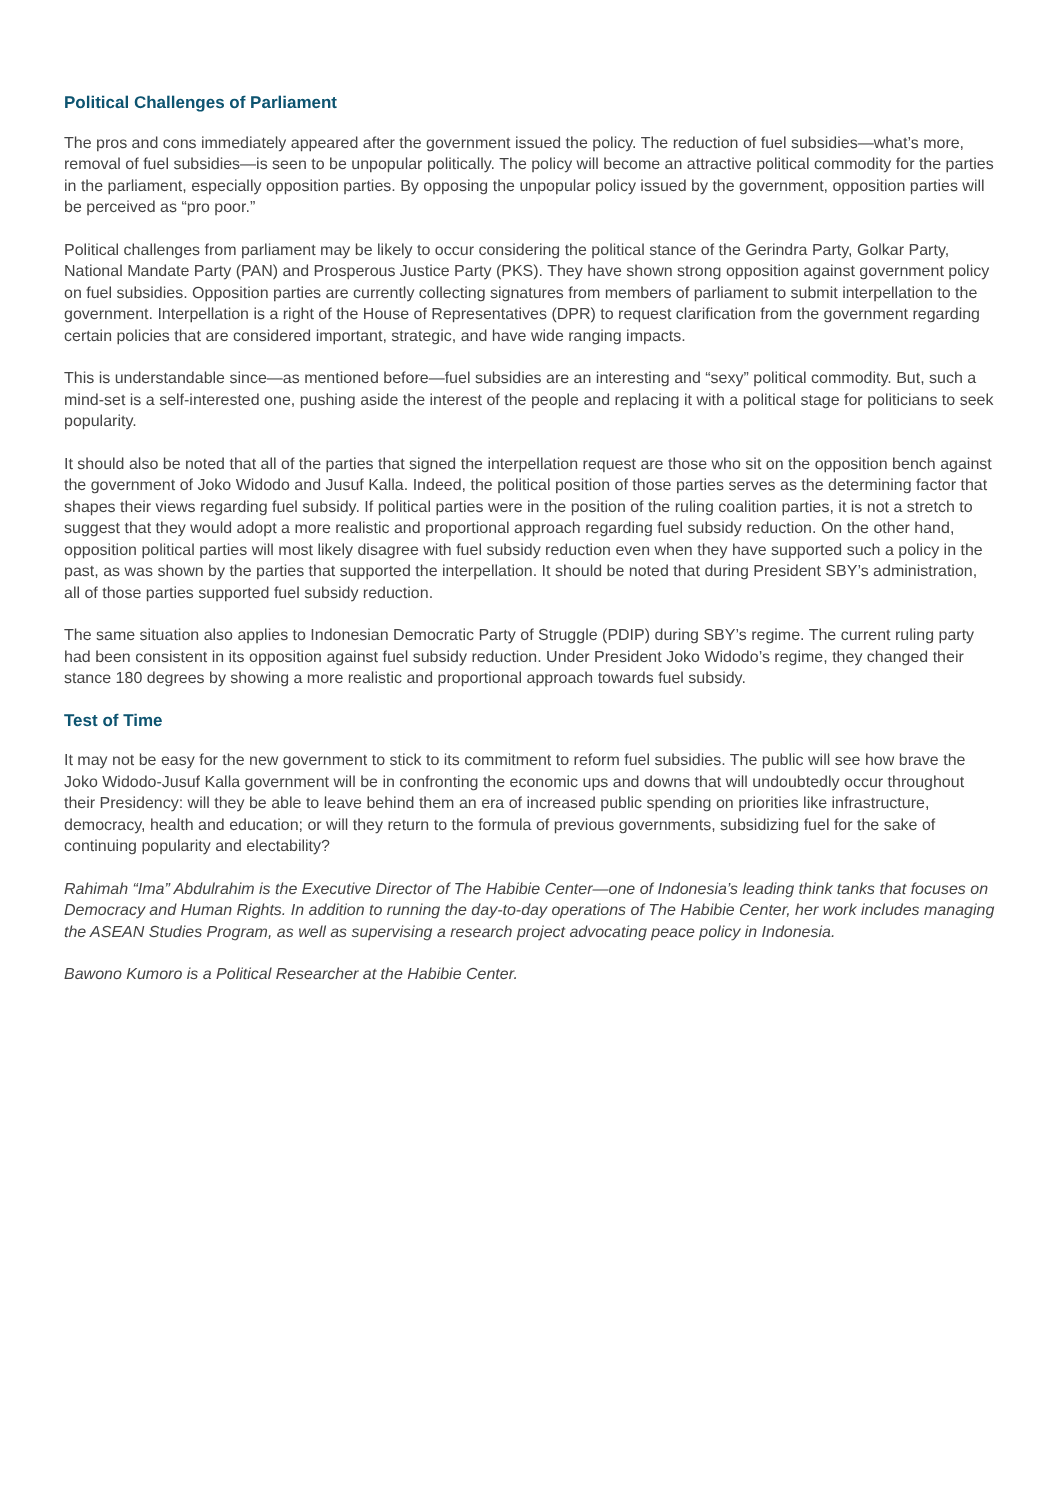Political Challenges of Parliament
The pros and cons immediately appeared after the government issued the policy. The reduction of fuel subsidies—what’s more, removal of fuel subsidies—is seen to be unpopular politically. The policy will become an attractive political commodity for the parties in the parliament, especially opposition parties. By opposing the unpopular policy issued by the government, opposition parties will be perceived as “pro poor.”
Political challenges from parliament may be likely to occur considering the political stance of the Gerindra Party, Golkar Party, National Mandate Party (PAN) and Prosperous Justice Party (PKS). They have shown strong opposition against government policy on fuel subsidies. Opposition parties are currently collecting signatures from members of parliament to submit interpellation to the government. Interpellation is a right of the House of Representatives (DPR) to request clarification from the government regarding certain policies that are considered important, strategic, and have wide ranging impacts.
This is understandable since—as mentioned before—fuel subsidies are an interesting and “sexy” political commodity. But, such a mind-set is a self-interested one, pushing aside the interest of the people and replacing it with a political stage for politicians to seek popularity.
It should also be noted that all of the parties that signed the interpellation request are those who sit on the opposition bench against the government of Joko Widodo and Jusuf Kalla. Indeed, the political position of those parties serves as the determining factor that shapes their views regarding fuel subsidy. If political parties were in the position of the ruling coalition parties, it is not a stretch to suggest that they would adopt a more realistic and proportional approach regarding fuel subsidy reduction. On the other hand, opposition political parties will most likely disagree with fuel subsidy reduction even when they have supported such a policy in the past, as was shown by the parties that supported the interpellation. It should be noted that during President SBY’s administration, all of those parties supported fuel subsidy reduction.
The same situation also applies to Indonesian Democratic Party of Struggle (PDIP) during SBY’s regime. The current ruling party had been consistent in its opposition against fuel subsidy reduction. Under President Joko Widodo’s regime, they changed their stance 180 degrees by showing a more realistic and proportional approach towards fuel subsidy.
Test of Time
It may not be easy for the new government to stick to its commitment to reform fuel subsidies. The public will see how brave the Joko Widodo-Jusuf Kalla government will be in confronting the economic ups and downs that will undoubtedly occur throughout their Presidency: will they be able to leave behind them an era of increased public spending on priorities like infrastructure, democracy, health and education; or will they return to the formula of previous governments, subsidizing fuel for the sake of continuing popularity and electability?
Rahimah “Ima” Abdulrahim is the Executive Director of The Habibie Center—one of Indonesia’s leading think tanks that focuses on Democracy and Human Rights. In addition to running the day-to-day operations of The Habibie Center, her work includes managing the ASEAN Studies Program, as well as supervising a research project advocating peace policy in Indonesia.
Bawono Kumoro is a Political Researcher at the Habibie Center.